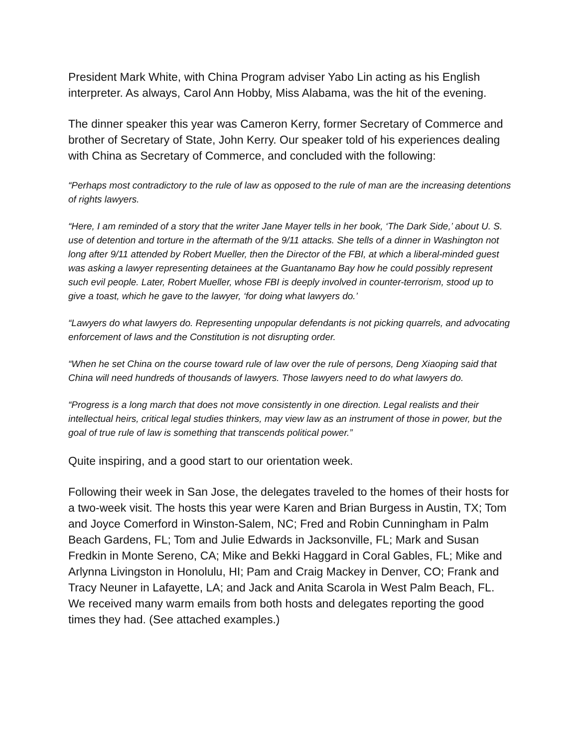President Mark White, with China Program adviser Yabo Lin acting as his English interpreter. As always, Carol Ann Hobby, Miss Alabama, was the hit of the evening.
The dinner speaker this year was Cameron Kerry, former Secretary of Commerce and brother of Secretary of State, John Kerry. Our speaker told of his experiences dealing with China as Secretary of Commerce, and concluded with the following:
“Perhaps most contradictory to the rule of law as opposed to the rule of man are the increasing detentions of rights lawyers.
“Here, I am reminded of a story that the writer Jane Mayer tells in her book, ‘The Dark Side,’ about U. S. use of detention and torture in the aftermath of the 9/11 attacks. She tells of a dinner in Washington not long after 9/11 attended by Robert Mueller, then the Director of the FBI, at which a liberal-minded guest was asking a lawyer representing detainees at the Guantanamo Bay how he could possibly represent such evil people. Later, Robert Mueller, whose FBI is deeply involved in counter-terrorism, stood up to give a toast, which he gave to the lawyer, ‘for doing what lawyers do.’
“Lawyers do what lawyers do. Representing unpopular defendants is not picking quarrels, and advocating enforcement of laws and the Constitution is not disrupting order.
“When he set China on the course toward rule of law over the rule of persons, Deng Xiaoping said that China will need hundreds of thousands of lawyers. Those lawyers need to do what lawyers do.
“Progress is a long march that does not move consistently in one direction. Legal realists and their intellectual heirs, critical legal studies thinkers, may view law as an instrument of those in power, but the goal of true rule of law is something that transcends political power.”
Quite inspiring, and a good start to our orientation week.
Following their week in San Jose, the delegates traveled to the homes of their hosts for a two-week visit. The hosts this year were Karen and Brian Burgess in Austin, TX; Tom and Joyce Comerford in Winston-Salem, NC; Fred and Robin Cunningham in Palm Beach Gardens, FL; Tom and Julie Edwards in Jacksonville, FL; Mark and Susan Fredkin in Monte Sereno, CA; Mike and Bekki Haggard in Coral Gables, FL; Mike and Arlynna Livingston in Honolulu, HI; Pam and Craig Mackey in Denver, CO; Frank and Tracy Neuner in Lafayette, LA; and Jack and Anita Scarola in West Palm Beach, FL. We received many warm emails from both hosts and delegates reporting the good times they had. (See attached examples.)